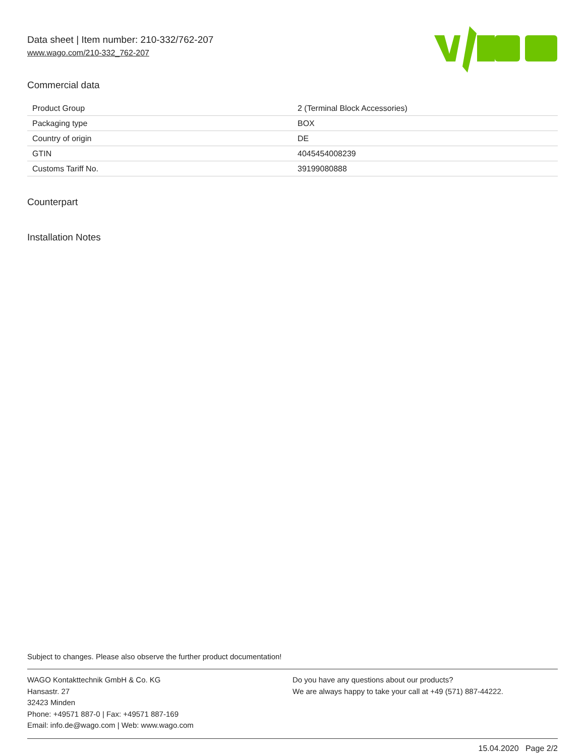Data sheet | Item number: 210-332/762-207
www.wago.com/210-332_762-207
Commercial data
| Product Group | 2 (Terminal Block Accessories) |
| Packaging type | BOX |
| Country of origin | DE |
| GTIN | 4045454008239 |
| Customs Tariff No. | 39199080888 |
Counterpart
Installation Notes
Subject to changes. Please also observe the further product documentation!
WAGO Kontakttechnik GmbH & Co. KG
Hansastr. 27
32423 Minden
Phone: +49571 887-0 | Fax: +49571 887-169
Email: info.de@wago.com | Web: www.wago.com
Do you have any questions about our products?
We are always happy to take your call at +49 (571) 887-44222.
15.04.2020 Page 2/2